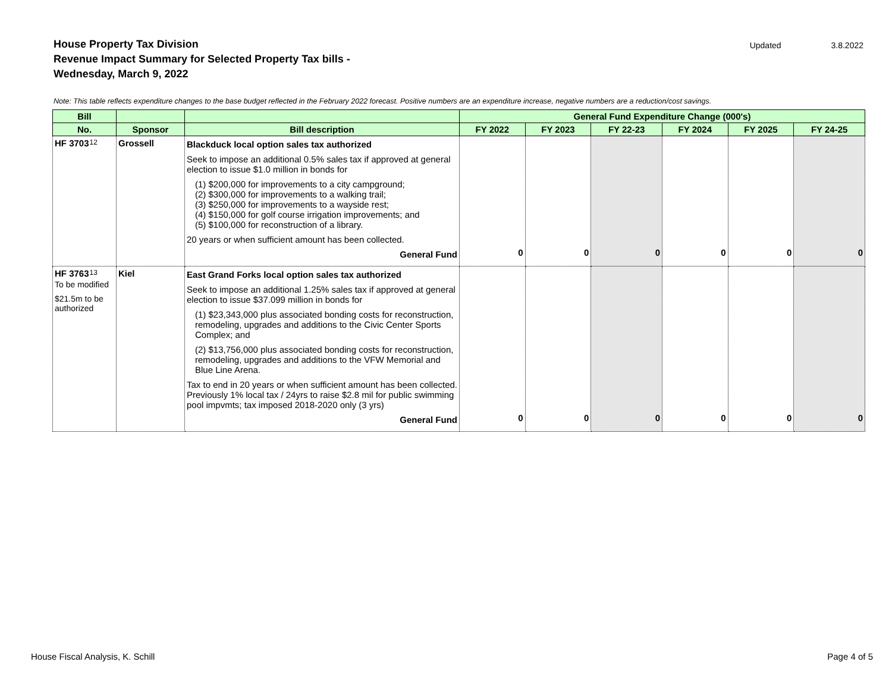House Property Tax Division
Revenue Impact Summary for Selected Property Tax bills -
Wednesday, March 9, 2022
Updated 3.8.2022
Note: This table reflects expenditure changes to the base budget reflected in the February 2022 forecast. Positive numbers are an expenditure increase, negative numbers are a reduction/cost savings.
| Bill | | | General Fund Expenditure Change (000's) | | | | | |
| --- | --- | --- | --- | --- | --- | --- | --- | --- |
| No. | Sponsor | Bill description | FY 2022 | FY 2023 | FY 22-23 | FY 2024 | FY 2025 | FY 24-25 |
| 12 HF 3703 | Grossell | Blackduck local option sales tax authorized Seek to impose an additional 0.5% sales tax if approved at general election to issue $1.0 million in bonds for (1) $200,000 for improvements to a city campground; (2) $300,000 for improvements to a walking trail; (3) $250,000 for improvements to a wayside rest; (4) $150,000 for golf course irrigation improvements; and (5) $100,000 for reconstruction of a library. 20 years or when sufficient amount has been collected. General Fund | 0 | 0 | 0 | 0 | 0 | 0 |
| 13 HF 3763 To be modified $21.5m to be authorized | Kiel | East Grand Forks local option sales tax authorized Seek to impose an additional 1.25% sales tax if approved at general election to issue $37.099 million in bonds for (1) $23,343,000 plus associated bonding costs for reconstruction, remodeling, upgrades and additions to the Civic Center Sports Complex; and (2) $13,756,000 plus associated bonding costs for reconstruction, remodeling, upgrades and additions to the VFW Memorial and Blue Line Arena. Tax to end in 20 years or when sufficient amount has been collected. Previously 1% local tax / 24yrs to raise $2.8 mil for public swimming pool impvmts; tax imposed 2018-2020 only (3 yrs) General Fund | 0 | 0 | 0 | 0 | 0 | 0 |
House Fiscal Analysis, K. Schill
Page 4 of 5